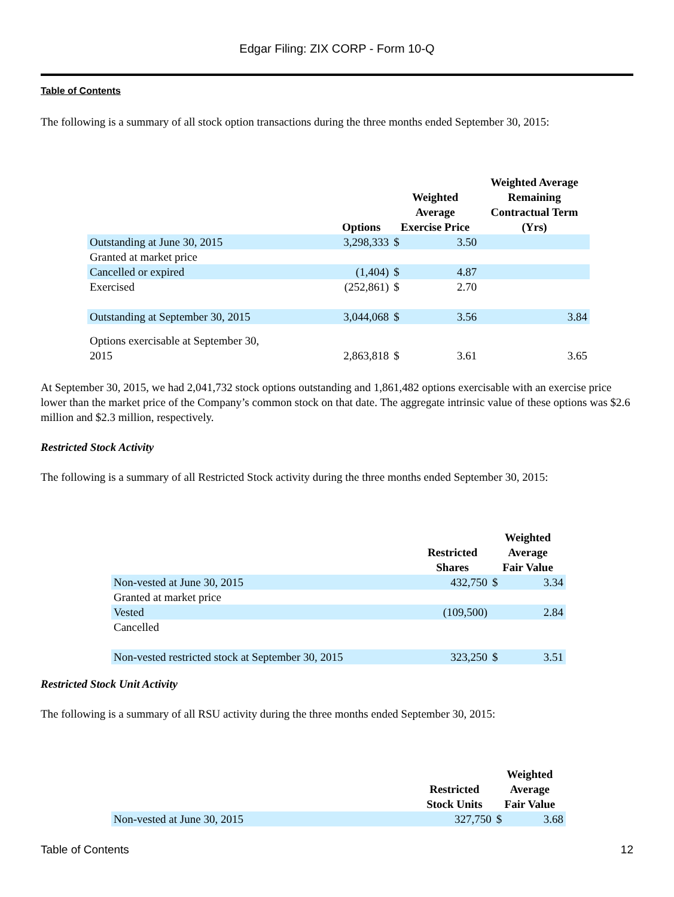Edgar Filing: ZIX CORP - Form 10-Q
Table of Contents
The following is a summary of all stock option transactions during the three months ended September 30, 2015:
| | Options | Weighted Average Exercise Price | | Weighted Average Remaining Contractual Term (Yrs) |
| --- | --- | --- | --- | --- |
| Outstanding at June 30, 2015 | 3,298,333 | $ | 3.50 | |
| Granted at market price | | | | |
| Cancelled or expired | (1,404) | $ | 4.87 | |
| Exercised | (252,861) | $ | 2.70 | |
| Outstanding at September 30, 2015 | 3,044,068 | $ | 3.56 | 3.84 |
| Options exercisable at September 30, 2015 | 2,863,818 | $ | 3.61 | 3.65 |
At September 30, 2015, we had 2,041,732 stock options outstanding and 1,861,482 options exercisable with an exercise price lower than the market price of the Company’s common stock on that date. The aggregate intrinsic value of these options was $2.6 million and $2.3 million, respectively.
Restricted Stock Activity
The following is a summary of all Restricted Stock activity during the three months ended September 30, 2015:
| | Restricted Shares | Weighted Average Fair Value | |
| --- | --- | --- | --- |
| Non-vested at June 30, 2015 | 432,750 | $ | 3.34 |
| Granted at market price | | | |
| Vested | (109,500) | | 2.84 |
| Cancelled | | | |
| Non-vested restricted stock at September 30, 2015 | 323,250 | $ | 3.51 |
Restricted Stock Unit Activity
The following is a summary of all RSU activity during the three months ended September 30, 2015:
| | Restricted Stock Units | Weighted Average Fair Value | |
| --- | --- | --- | --- |
| Non-vested at June 30, 2015 | 327,750 | $ | 3.68 |
Table of Contents 12